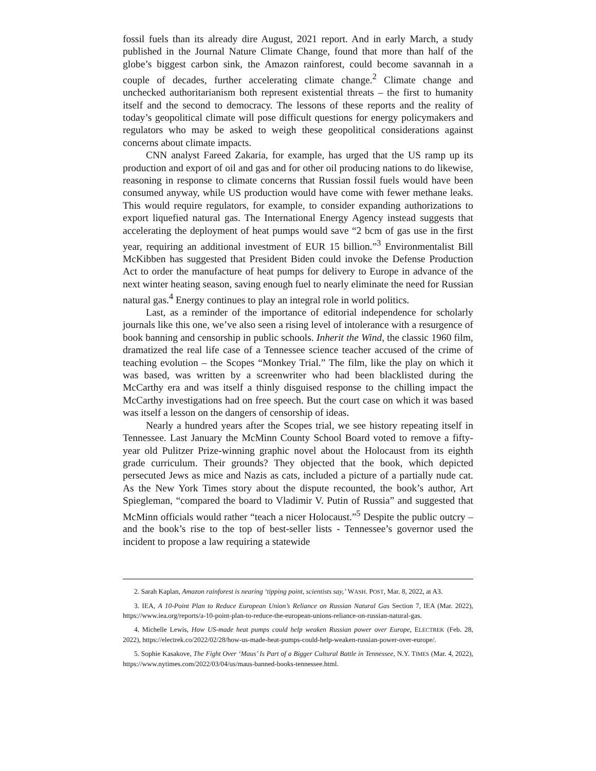fossil fuels than its already dire August, 2021 report. And in early March, a study published in the Journal Nature Climate Change, found that more than half of the globe’s biggest carbon sink, the Amazon rainforest, could become savannah in a couple of decades, further accelerating climate change.<sup>2</sup> Climate change and unchecked authoritarianism both represent existential threats – the first to humanity itself and the second to democracy. The lessons of these reports and the reality of today’s geopolitical climate will pose difficult questions for energy policymakers and regulators who may be asked to weigh these geopolitical considerations against concerns about climate impacts.
CNN analyst Fareed Zakaria, for example, has urged that the US ramp up its production and export of oil and gas and for other oil producing nations to do likewise, reasoning in response to climate concerns that Russian fossil fuels would have been consumed anyway, while US production would have come with fewer methane leaks. This would require regulators, for example, to consider expanding authorizations to export liquefied natural gas. The International Energy Agency instead suggests that accelerating the deployment of heat pumps would save “2 bcm of gas use in the first year, requiring an additional investment of EUR 15 billion.”<sup>3</sup> Environmentalist Bill McKibben has suggested that President Biden could invoke the Defense Production Act to order the manufacture of heat pumps for delivery to Europe in advance of the next winter heating season, saving enough fuel to nearly eliminate the need for Russian natural gas.<sup>4</sup> Energy continues to play an integral role in world politics.
Last, as a reminder of the importance of editorial independence for scholarly journals like this one, we’ve also seen a rising level of intolerance with a resurgence of book banning and censorship in public schools. Inherit the Wind, the classic 1960 film, dramatized the real life case of a Tennessee science teacher accused of the crime of teaching evolution – the Scopes “Monkey Trial.” The film, like the play on which it was based, was written by a screenwriter who had been blacklisted during the McCarthy era and was itself a thinly disguised response to the chilling impact the McCarthy investigations had on free speech. But the court case on which it was based was itself a lesson on the dangers of censorship of ideas.
Nearly a hundred years after the Scopes trial, we see history repeating itself in Tennessee. Last January the McMinn County School Board voted to remove a fifty-year old Pulitzer Prize-winning graphic novel about the Holocaust from its eighth grade curriculum. Their grounds? They objected that the book, which depicted persecuted Jews as mice and Nazis as cats, included a picture of a partially nude cat. As the New York Times story about the dispute recounted, the book’s author, Art Spiegleman, “compared the board to Vladimir V. Putin of Russia” and suggested that McMinn officials would rather “teach a nicer Holocaust.”<sup>5</sup> Despite the public outcry – and the book’s rise to the top of best-seller lists - Tennessee’s governor used the incident to propose a law requiring a statewide
2. Sarah Kaplan, Amazon rainforest is nearing ‘tipping point, scientists say,’ WASH. POST, Mar. 8, 2022, at A3.
3. IEA, A 10-Point Plan to Reduce European Union’s Reliance on Russian Natural Gas Section 7, IEA (Mar. 2022), https://www.iea.org/reports/a-10-point-plan-to-reduce-the-european-unions-reliance-on-russian-natural-gas.
4. Michelle Lewis, How US-made heat pumps could help weaken Russian power over Europe, ELECTREK (Feb. 28, 2022), https://electrek.co/2022/02/28/how-us-made-heat-pumps-could-help-weaken-russian-power-over-europe/.
5. Sophie Kasakove, The Fight Over ‘Maus’ Is Part of a Bigger Cultural Battle in Tennessee, N.Y. TIMES (Mar. 4, 2022), https://www.nytimes.com/2022/03/04/us/maus-banned-books-tennessee.html.